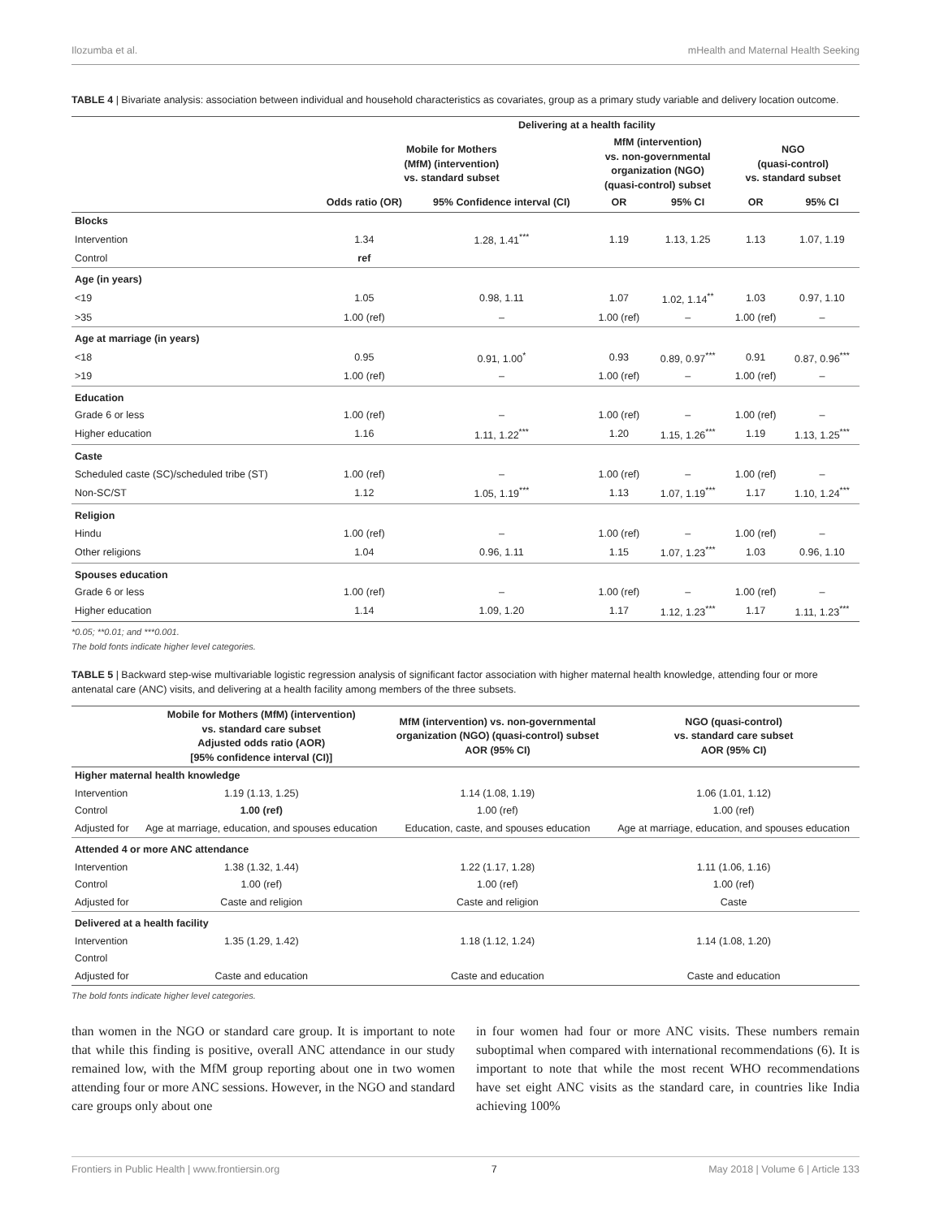Ilozumba et al. mHealth and Maternal Health Seeking
TABLE 4 | Bivariate analysis: association between individual and household characteristics as covariates, group as a primary study variable and delivery location outcome.
| | Delivering at a health facility | | | | | |
| --- | --- | --- | --- | --- | --- | --- |
| | Mobile for Mothers (MfM) (intervention) vs. standard subset | | MfM (intervention) vs. non-governmental organization (NGO) (quasi-control) subset | | NGO (quasi-control) vs. standard subset | |
| | Odds ratio (OR) | 95% Confidence interval (CI) | OR | 95% CI | OR | 95% CI |
| Blocks | | | | | | |
| Intervention | 1.34 | 1.28, 1.41<sup>***</sup> | 1.19 | 1.13, 1.25 | 1.13 | 1.07, 1.19 |
| Control | ref | | | | | |
| Age (in years) | | | | | | |
| <19 | 1.05 | 0.98, 1.11 | 1.07 | 1.02, 1.14<sup>**</sup> | 1.03 | 0.97, 1.10 |
| >35 | 1.00 (ref) | – | 1.00 (ref) | – | 1.00 (ref) | – |
| Age at marriage (in years) | | | | | | |
| <18 | 0.95 | 0.91, 1.00<sup>*</sup> | 0.93 | 0.89, 0.97<sup>***</sup> | 0.91 | 0.87, 0.96<sup>***</sup> |
| >19 | 1.00 (ref) | – | 1.00 (ref) | – | 1.00 (ref) | – |
| Education | | | | | | |
| Grade 6 or less | 1.00 (ref) | – | 1.00 (ref) | – | 1.00 (ref) | – |
| Higher education | 1.16 | 1.11, 1.22<sup>***</sup> | 1.20 | 1.15, 1.26<sup>***</sup> | 1.19 | 1.13, 1.25<sup>***</sup> |
| Caste | | | | | | |
| Scheduled caste (SC)/scheduled tribe (ST) | 1.00 (ref) | – | 1.00 (ref) | – | 1.00 (ref) | – |
| Non-SC/ST | 1.12 | 1.05, 1.19<sup>***</sup> | 1.13 | 1.07, 1.19<sup>***</sup> | 1.17 | 1.10, 1.24<sup>***</sup> |
| Religion | | | | | | |
| Hindu | 1.00 (ref) | – | 1.00 (ref) | – | 1.00 (ref) | – |
| Other religions | 1.04 | 0.96, 1.11 | 1.15 | 1.07, 1.23<sup>***</sup> | 1.03 | 0.96, 1.10 |
| Spouses education | | | | | | |
| Grade 6 or less | 1.00 (ref) | – | 1.00 (ref) | – | 1.00 (ref) | – |
| Higher education | 1.14 | 1.09, 1.20 | 1.17 | 1.12, 1.23<sup>***</sup> | 1.17 | 1.11, 1.23<sup>***</sup> |
*0.05; **0.01; and ***0.001.
The bold fonts indicate higher level categories.
TABLE 5 | Backward step-wise multivariable logistic regression analysis of significant factor association with higher maternal health knowledge, attending four or more antenatal care (ANC) visits, and delivering at a health facility among members of the three subsets.
| | Mobile for Mothers (MfM) (intervention) vs. standard care subset Adjusted odds ratio (AOR) [95% confidence interval (CI)] | MfM (intervention) vs. non-governmental organization (NGO) (quasi-control) subset AOR (95% CI) | NGO (quasi-control) vs. standard care subset AOR (95% CI) |
| --- | --- | --- | --- |
| Higher maternal health knowledge | | | |
| Intervention | 1.19 (1.13, 1.25) | 1.14 (1.08, 1.19) | 1.06 (1.01, 1.12) |
| Control | 1.00 (ref) | 1.00 (ref) | 1.00 (ref) |
| Adjusted for | Age at marriage, education, and spouses education | Education, caste, and spouses education | Age at marriage, education, and spouses education |
| Attended 4 or more ANC attendance | | | |
| Intervention | 1.38 (1.32, 1.44) | 1.22 (1.17, 1.28) | 1.11 (1.06, 1.16) |
| Control | 1.00 (ref) | 1.00 (ref) | 1.00 (ref) |
| Adjusted for | Caste and religion | Caste and religion | Caste |
| Delivered at a health facility | | | |
| Intervention | 1.35 (1.29, 1.42) | 1.18 (1.12, 1.24) | 1.14 (1.08, 1.20) |
| Control | | | |
| Adjusted for | Caste and education | Caste and education | Caste and education |
The bold fonts indicate higher level categories.
than women in the NGO or standard care group. It is important to note that while this finding is positive, overall ANC attendance in our study remained low, with the MfM group reporting about one in two women attending four or more ANC sessions. However, in the NGO and standard care groups only about one
in four women had four or more ANC visits. These numbers remain suboptimal when compared with international recommendations (6). It is important to note that while the most recent WHO recommendations have set eight ANC visits as the standard care, in countries like India achieving 100%
Frontiers in Public Health | www.frontiersin.org 7 May 2018 | Volume 6 | Article 133